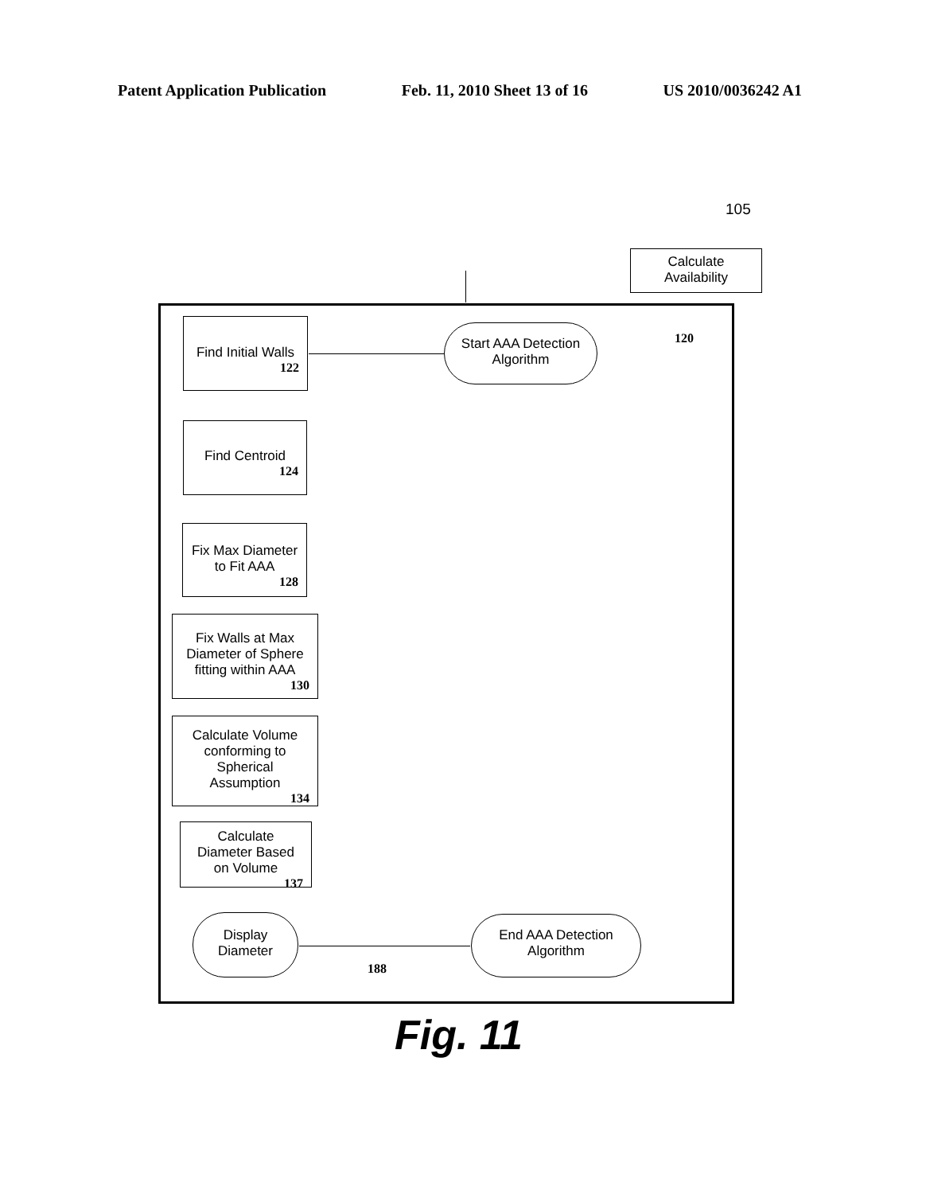Patent Application Publication Feb. 11, 2010 Sheet 13 of 16 US 2010/0036242 A1
105
Calculate
Availability
120
Start AAA Detection
Algorithm
Find Initial Walls
122
Find Centroid
124
Fix Max Diameter
to Fit AAA
128
Fix Walls at Max
Diameter of Sphere
fitting within AAA
130
Calculate Volume
conforming to
Spherical
Assumption
134
Calculate
Diameter Based
on Volume
137
Display
Diameter
188
End AAA Detection
Algorithm
Fig. 11